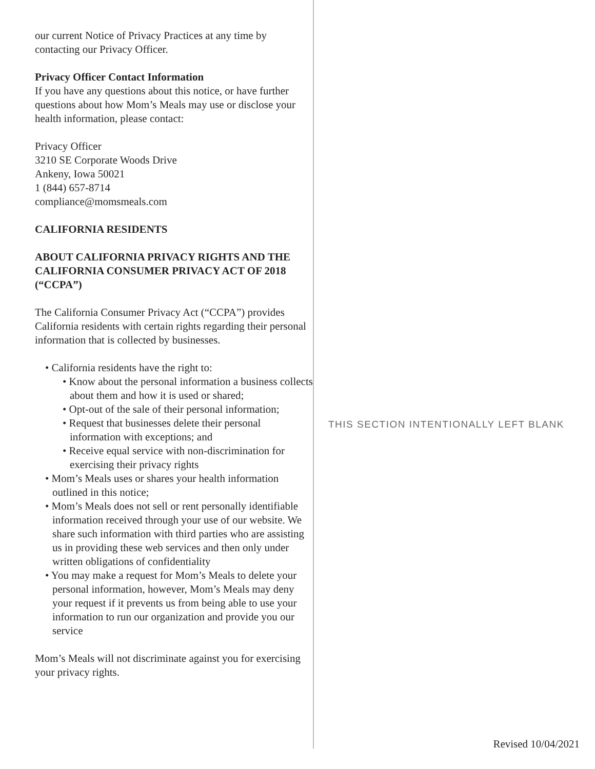our current Notice of Privacy Practices at any time by contacting our Privacy Officer.
Privacy Officer Contact Information
If you have any questions about this notice, or have further questions about how Mom’s Meals may use or disclose your health information, please contact:
Privacy Officer
3210 SE Corporate Woods Drive
Ankeny, Iowa 50021
1 (844) 657-8714
compliance@momsmeals.com
CALIFORNIA RESIDENTS
ABOUT CALIFORNIA PRIVACY RIGHTS AND THE CALIFORNIA CONSUMER PRIVACY ACT OF 2018 (“CCPA”)
The California Consumer Privacy Act (“CCPA”) provides California residents with certain rights regarding their personal information that is collected by businesses.
• California residents have the right to:
• Know about the personal information a business collects about them and how it is used or shared;
• Opt-out of the sale of their personal information;
• Request that businesses delete their personal information with exceptions; and
• Receive equal service with non-discrimination for exercising their privacy rights
• Mom’s Meals uses or shares your health information outlined in this notice;
• Mom’s Meals does not sell or rent personally identifiable information received through your use of our website. We share such information with third parties who are assisting us in providing these web services and then only under written obligations of confidentiality
• You may make a request for Mom’s Meals to delete your personal information, however, Mom’s Meals may deny your request if it prevents us from being able to use your information to run our organization and provide you our service
Mom’s Meals will not discriminate against you for exercising your privacy rights.
THIS SECTION INTENTIONALLY LEFT BLANK
Revised 10/04/2021